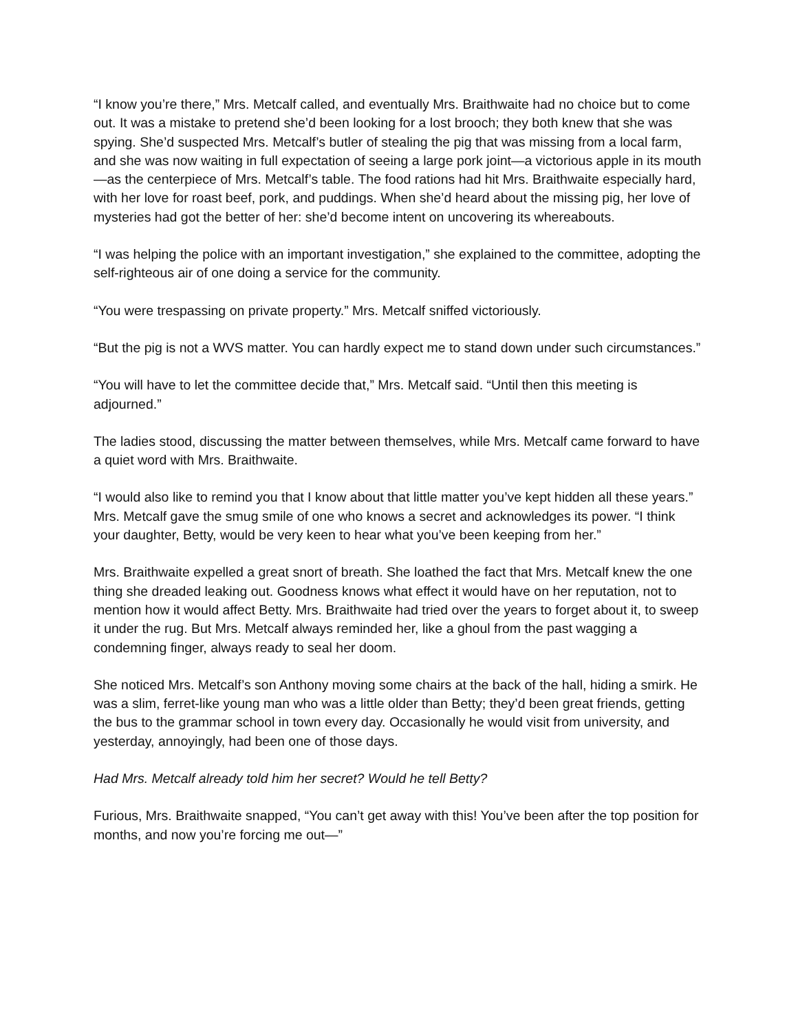“I know you’re there,” Mrs. Metcalf called, and eventually Mrs. Braithwaite had no choice but to come out. It was a mistake to pretend she’d been looking for a lost brooch; they both knew that she was spying. She’d suspected Mrs. Metcalf’s butler of stealing the pig that was missing from a local farm, and she was now waiting in full expectation of seeing a large pork joint—a victorious apple in its mouth—as the centerpiece of Mrs. Metcalf’s table. The food rations had hit Mrs. Braithwaite especially hard, with her love for roast beef, pork, and puddings. When she’d heard about the missing pig, her love of mysteries had got the better of her: she’d become intent on uncovering its whereabouts.
“I was helping the police with an important investigation,” she explained to the committee, adopting the self-righteous air of one doing a service for the community.
“You were trespassing on private property.” Mrs. Metcalf sniffed victoriously.
“But the pig is not a WVS matter. You can hardly expect me to stand down under such circumstances.”
“You will have to let the committee decide that,” Mrs. Metcalf said. “Until then this meeting is adjourned.”
The ladies stood, discussing the matter between themselves, while Mrs. Metcalf came forward to have a quiet word with Mrs. Braithwaite.
“I would also like to remind you that I know about that little matter you’ve kept hidden all these years.” Mrs. Metcalf gave the smug smile of one who knows a secret and acknowledges its power. “I think your daughter, Betty, would be very keen to hear what you’ve been keeping from her.”
Mrs. Braithwaite expelled a great snort of breath. She loathed the fact that Mrs. Metcalf knew the one thing she dreaded leaking out. Goodness knows what effect it would have on her reputation, not to mention how it would affect Betty. Mrs. Braithwaite had tried over the years to forget about it, to sweep it under the rug. But Mrs. Metcalf always reminded her, like a ghoul from the past wagging a condemning finger, always ready to seal her doom.
She noticed Mrs. Metcalf’s son Anthony moving some chairs at the back of the hall, hiding a smirk. He was a slim, ferret-like young man who was a little older than Betty; they’d been great friends, getting the bus to the grammar school in town every day. Occasionally he would visit from university, and yesterday, annoyingly, had been one of those days.
Had Mrs. Metcalf already told him her secret? Would he tell Betty?
Furious, Mrs. Braithwaite snapped, “You can’t get away with this! You’ve been after the top position for months, and now you’re forcing me out—”